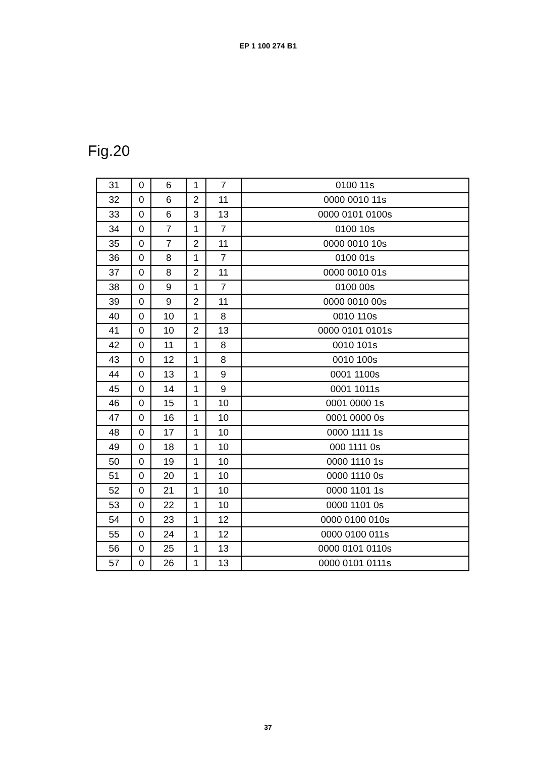EP 1 100 274 B1
Fig.20
| 31 | 0 | 6 | 1 | 7 | 0100 11s |
| 32 | 0 | 6 | 2 | 11 | 0000 0010 11s |
| 33 | 0 | 6 | 3 | 13 | 0000 0101 0100s |
| 34 | 0 | 7 | 1 | 7 | 0100 10s |
| 35 | 0 | 7 | 2 | 11 | 0000 0010 10s |
| 36 | 0 | 8 | 1 | 7 | 0100 01s |
| 37 | 0 | 8 | 2 | 11 | 0000 0010 01s |
| 38 | 0 | 9 | 1 | 7 | 0100 00s |
| 39 | 0 | 9 | 2 | 11 | 0000 0010 00s |
| 40 | 0 | 10 | 1 | 8 | 0010 110s |
| 41 | 0 | 10 | 2 | 13 | 0000 0101 0101s |
| 42 | 0 | 11 | 1 | 8 | 0010 101s |
| 43 | 0 | 12 | 1 | 8 | 0010 100s |
| 44 | 0 | 13 | 1 | 9 | 0001 1100s |
| 45 | 0 | 14 | 1 | 9 | 0001 1011s |
| 46 | 0 | 15 | 1 | 10 | 0001 0000 1s |
| 47 | 0 | 16 | 1 | 10 | 0001 0000 0s |
| 48 | 0 | 17 | 1 | 10 | 0000 1111 1s |
| 49 | 0 | 18 | 1 | 10 | 000 1111 0s |
| 50 | 0 | 19 | 1 | 10 | 0000 1110 1s |
| 51 | 0 | 20 | 1 | 10 | 0000 1110 0s |
| 52 | 0 | 21 | 1 | 10 | 0000 1101 1s |
| 53 | 0 | 22 | 1 | 10 | 0000 1101 0s |
| 54 | 0 | 23 | 1 | 12 | 0000 0100 010s |
| 55 | 0 | 24 | 1 | 12 | 0000 0100 011s |
| 56 | 0 | 25 | 1 | 13 | 0000 0101 0110s |
| 57 | 0 | 26 | 1 | 13 | 0000 0101 0111s |
37